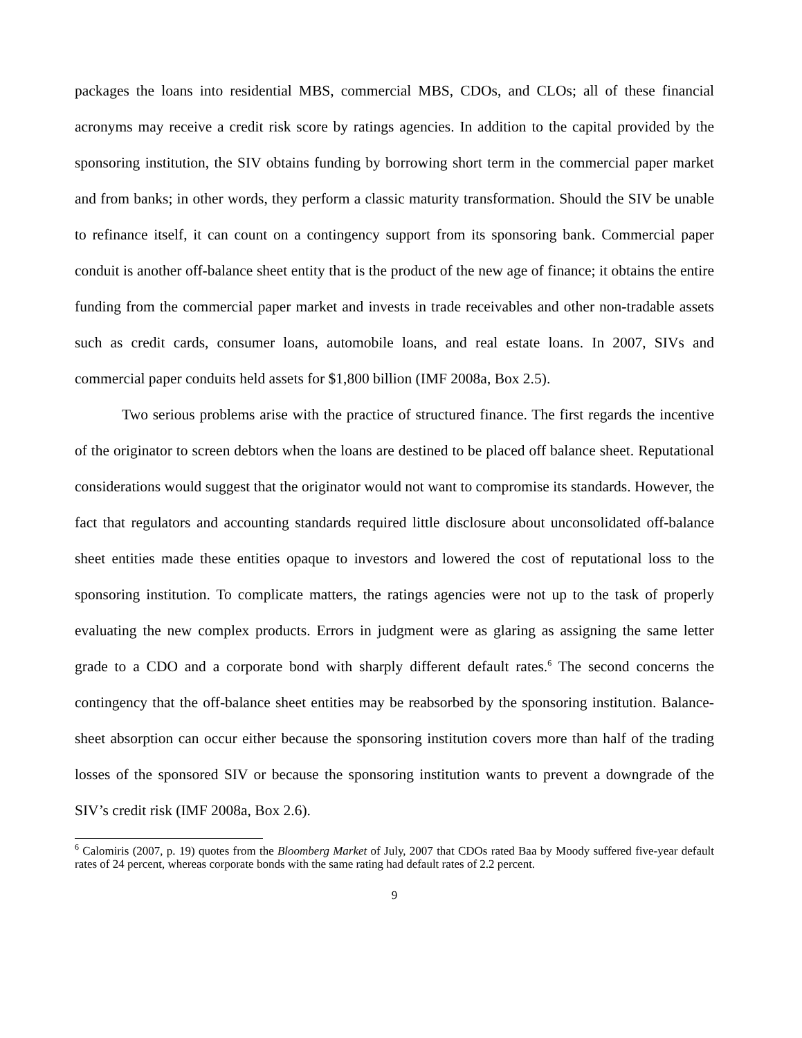packages the loans into residential MBS, commercial MBS, CDOs, and CLOs; all of these financial acronyms may receive a credit risk score by ratings agencies. In addition to the capital provided by the sponsoring institution, the SIV obtains funding by borrowing short term in the commercial paper market and from banks; in other words, they perform a classic maturity transformation. Should the SIV be unable to refinance itself, it can count on a contingency support from its sponsoring bank. Commercial paper conduit is another off-balance sheet entity that is the product of the new age of finance; it obtains the entire funding from the commercial paper market and invests in trade receivables and other non-tradable assets such as credit cards, consumer loans, automobile loans, and real estate loans. In 2007, SIVs and commercial paper conduits held assets for $1,800 billion (IMF 2008a, Box 2.5).
Two serious problems arise with the practice of structured finance. The first regards the incentive of the originator to screen debtors when the loans are destined to be placed off balance sheet. Reputational considerations would suggest that the originator would not want to compromise its standards. However, the fact that regulators and accounting standards required little disclosure about unconsolidated off-balance sheet entities made these entities opaque to investors and lowered the cost of reputational loss to the sponsoring institution. To complicate matters, the ratings agencies were not up to the task of properly evaluating the new complex products. Errors in judgment were as glaring as assigning the same letter grade to a CDO and a corporate bond with sharply different default rates.<sup>6</sup> The second concerns the contingency that the off-balance sheet entities may be reabsorbed by the sponsoring institution. Balance-sheet absorption can occur either because the sponsoring institution covers more than half of the trading losses of the sponsored SIV or because the sponsoring institution wants to prevent a downgrade of the SIV’s credit risk (IMF 2008a, Box 2.6).
<sup>6</sup> Calomiris (2007, p. 19) quotes from the Bloomberg Market of July, 2007 that CDOs rated Baa by Moody suffered five-year default rates of 24 percent, whereas corporate bonds with the same rating had default rates of 2.2 percent.
9